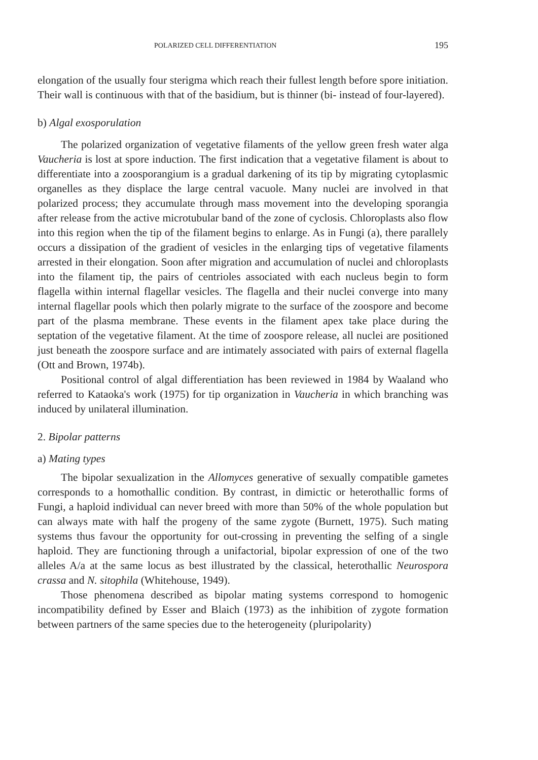POLARIZED CELL DIFFERENTIATION 195
elongation of the usually four sterigma which reach their fullest length before spore initiation. Their wall is continuous with that of the basidium, but is thinner (bi- instead of four-layered).
b) Algal exosporulation
The polarized organization of vegetative filaments of the yellow green fresh water alga Vaucheria is lost at spore induction. The first indication that a vegetative filament is about to differentiate into a zoosporangium is a gradual darkening of its tip by migrating cytoplasmic organelles as they displace the large central vacuole. Many nuclei are involved in that polarized process; they accumulate through mass movement into the developing sporangia after release from the active microtubular band of the zone of cyclosis. Chloroplasts also flow into this region when the tip of the filament begins to enlarge. As in Fungi (a), there parallely occurs a dissipation of the gradient of vesicles in the enlarging tips of vegetative filaments arrested in their elongation. Soon after migration and accumulation of nuclei and chloroplasts into the filament tip, the pairs of centrioles associated with each nucleus begin to form flagella within internal flagellar vesicles. The flagella and their nuclei converge into many internal flagellar pools which then polarly migrate to the surface of the zoospore and become part of the plasma membrane. These events in the filament apex take place during the septation of the vegetative filament. At the time of zoospore release, all nuclei are positioned just beneath the zoospore surface and are intimately associated with pairs of external flagella (Ott and Brown, 1974b).
Positional control of algal differentiation has been reviewed in 1984 by Waaland who referred to Kataoka's work (1975) for tip organization in Vaucheria in which branching was induced by unilateral illumination.
2. Bipolar patterns
a) Mating types
The bipolar sexualization in the Allomyces generative of sexually compatible gametes corresponds to a homothallic condition. By contrast, in dimictic or heterothallic forms of Fungi, a haploid individual can never breed with more than 50% of the whole population but can always mate with half the progeny of the same zygote (Burnett, 1975). Such mating systems thus favour the opportunity for out-crossing in preventing the selfing of a single haploid. They are functioning through a unifactorial, bipolar expression of one of the two alleles A/a at the same locus as best illustrated by the classical, heterothallic Neurospora crassa and N. sitophila (Whitehouse, 1949).
Those phenomena described as bipolar mating systems correspond to homogenic incompatibility defined by Esser and Blaich (1973) as the inhibition of zygote formation between partners of the same species due to the heterogeneity (pluripolarity)